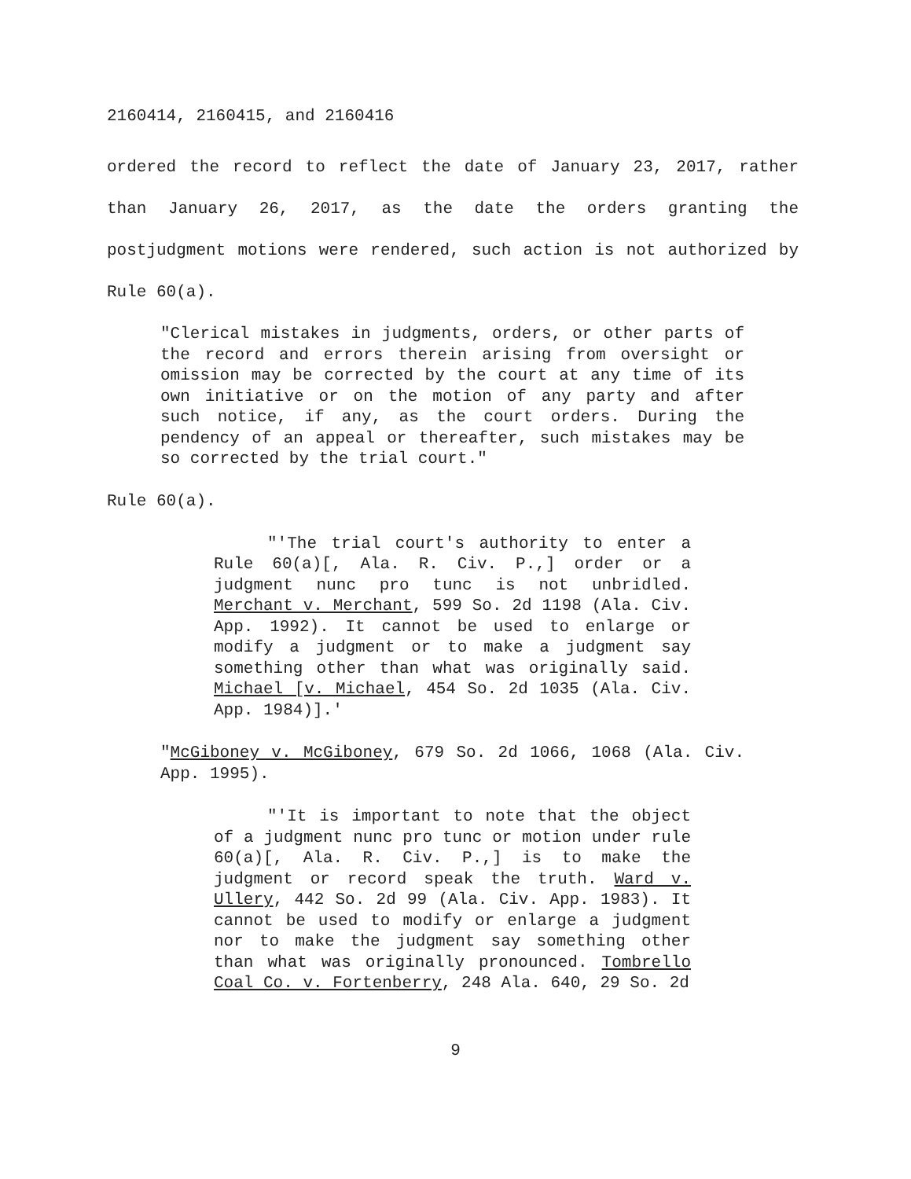2160414, 2160415, and 2160416
ordered the record to reflect the date of January 23, 2017, rather than January 26, 2017, as the date the orders granting the postjudgment motions were rendered, such action is not authorized by Rule 60(a).
"Clerical mistakes in judgments, orders, or other parts of the record and errors therein arising from oversight or omission may be corrected by the court at any time of its own initiative or on the motion of any party and after such notice, if any, as the court orders. During the pendency of an appeal or thereafter, such mistakes may be so corrected by the trial court."
Rule 60(a).
"'The trial court's authority to enter a Rule 60(a)[, Ala. R. Civ. P.,] order or a judgment nunc pro tunc is not unbridled. Merchant v. Merchant, 599 So. 2d 1198 (Ala. Civ. App. 1992). It cannot be used to enlarge or modify a judgment or to make a judgment say something other than what was originally said. Michael [v. Michael, 454 So. 2d 1035 (Ala. Civ. App. 1984)].'
"McGiboney v. McGiboney, 679 So. 2d 1066, 1068 (Ala. Civ. App. 1995).
"'It is important to note that the object of a judgment nunc pro tunc or motion under rule 60(a)[, Ala. R. Civ. P.,] is to make the judgment or record speak the truth. Ward v. Ullery, 442 So. 2d 99 (Ala. Civ. App. 1983). It cannot be used to modify or enlarge a judgment nor to make the judgment say something other than what was originally pronounced. Tombrello Coal Co. v. Fortenberry, 248 Ala. 640, 29 So. 2d
9